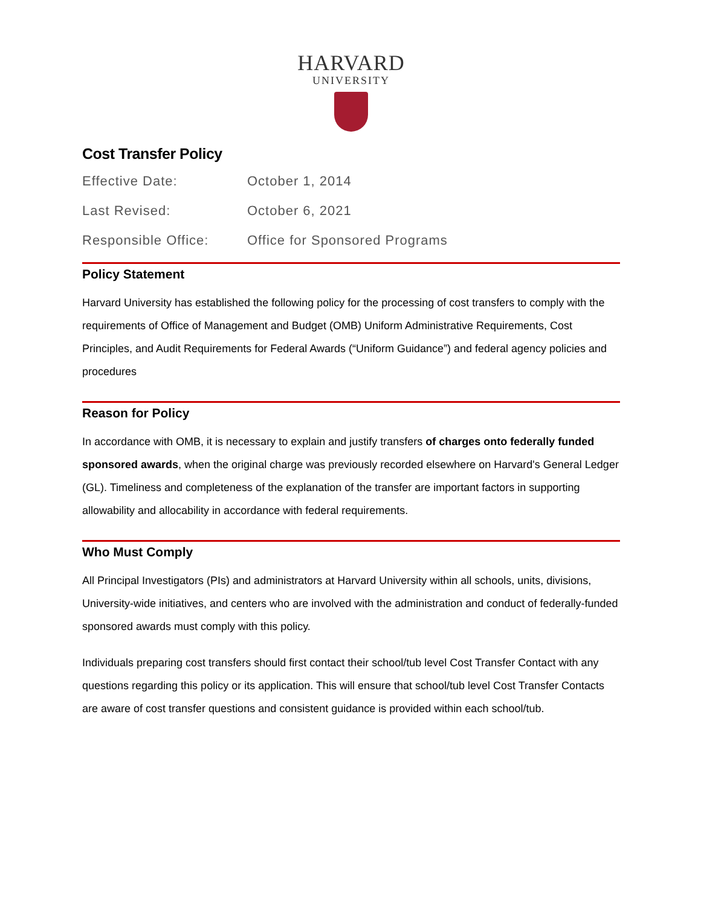HARVARD
UNIVERSITY
Cost Transfer Policy
Effective Date: October 1, 2014
Last Revised: October 6, 2021
Responsible Office: Office for Sponsored Programs
Policy Statement
Harvard University has established the following policy for the processing of cost transfers to comply with the requirements of Office of Management and Budget (OMB) Uniform Administrative Requirements, Cost Principles, and Audit Requirements for Federal Awards (“Uniform Guidance”) and federal agency policies and procedures
Reason for Policy
In accordance with OMB, it is necessary to explain and justify transfers of charges onto federally funded sponsored awards, when the original charge was previously recorded elsewhere on Harvard's General Ledger (GL). Timeliness and completeness of the explanation of the transfer are important factors in supporting allowability and allocability in accordance with federal requirements.
Who Must Comply
All Principal Investigators (PIs) and administrators at Harvard University within all schools, units, divisions, University-wide initiatives, and centers who are involved with the administration and conduct of federally-funded sponsored awards must comply with this policy.
Individuals preparing cost transfers should first contact their school/tub level Cost Transfer Contact with any questions regarding this policy or its application. This will ensure that school/tub level Cost Transfer Contacts are aware of cost transfer questions and consistent guidance is provided within each school/tub.